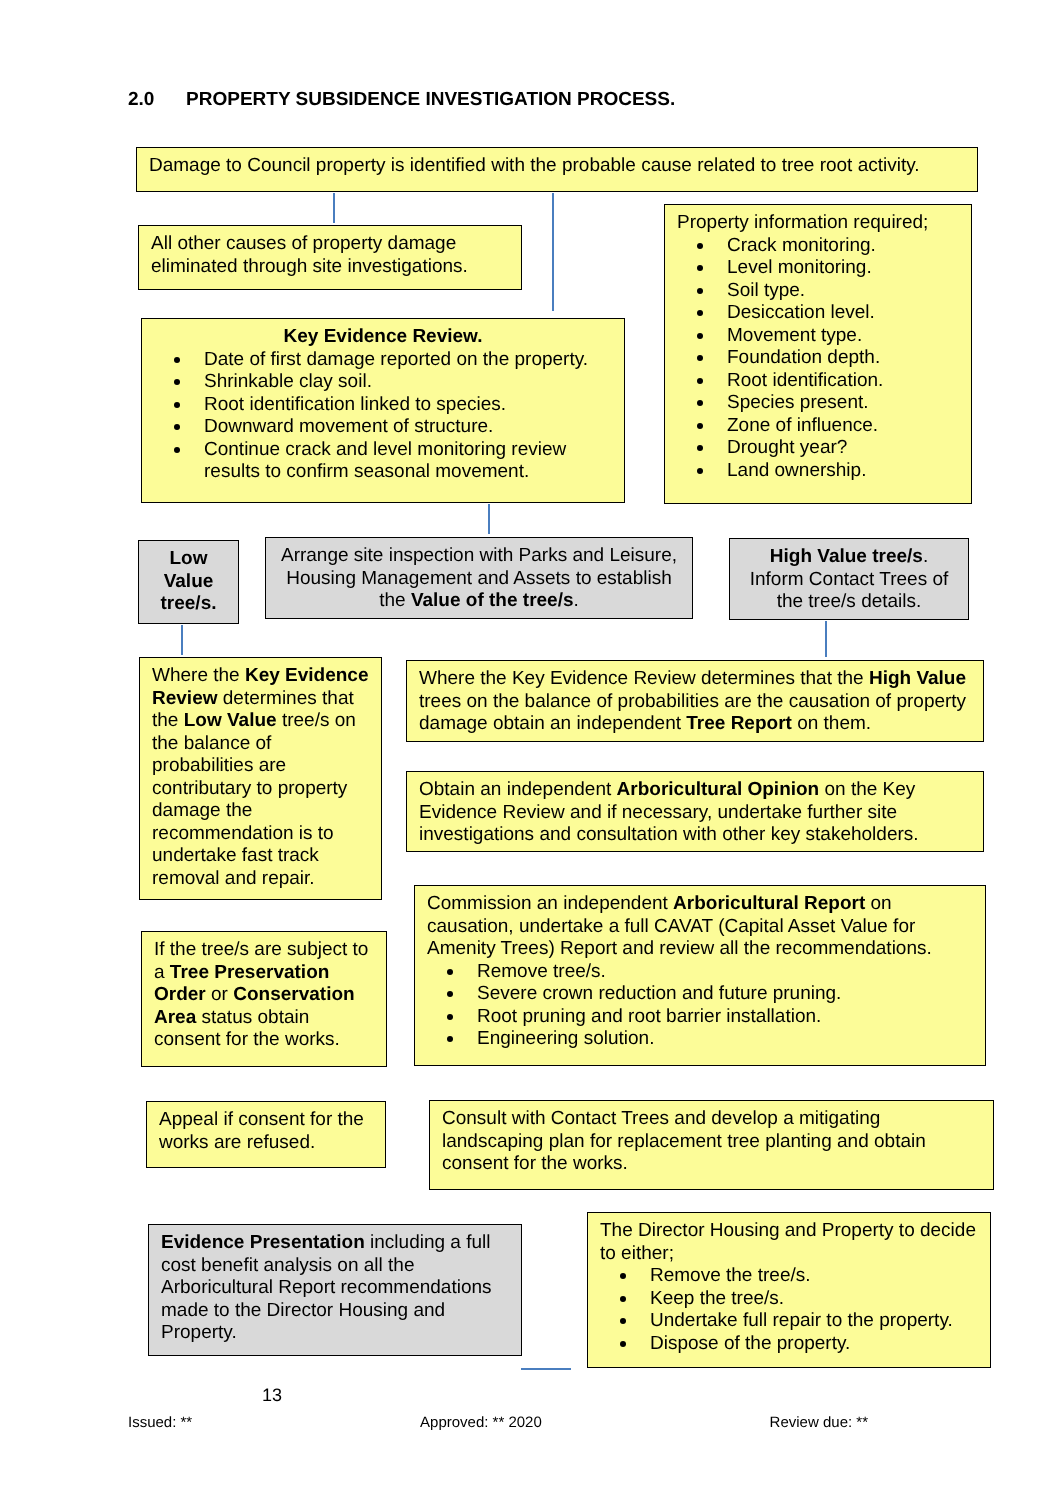2.0 PROPERTY SUBSIDENCE INVESTIGATION PROCESS.
Damage to Council property is identified with the probable cause related to tree root activity.
All other causes of property damage eliminated through site investigations.
Property information required;
Crack monitoring.
Level monitoring.
Soil type.
Desiccation level.
Movement type.
Foundation depth.
Root identification.
Species present.
Zone of influence.
Drought year?
Land ownership.
Key Evidence Review.
Date of first damage reported on the property.
Shrinkable clay soil.
Root identification linked to species.
Downward movement of structure.
Continue crack and level monitoring review results to confirm seasonal movement.
Low Value tree/s.
Arrange site inspection with Parks and Leisure, Housing Management and Assets to establish the Value of the tree/s.
High Value tree/s. Inform Contact Trees of the tree/s details.
Where the Key Evidence Review determines that the Low Value tree/s on the balance of probabilities are contributary to property damage the recommendation is to undertake fast track removal and repair.
Where the Key Evidence Review determines that the High Value trees on the balance of probabilities are the causation of property damage obtain an independent Tree Report on them.
Obtain an independent Arboricultural Opinion on the Key Evidence Review and if necessary, undertake further site investigations and consultation with other key stakeholders.
If the tree/s are subject to a Tree Preservation Order or Conservation Area status obtain consent for the works.
Commission an independent Arboricultural Report on causation, undertake a full CAVAT (Capital Asset Value for Amenity Trees) Report and review all the recommendations.
Remove tree/s.
Severe crown reduction and future pruning.
Root pruning and root barrier installation.
Engineering solution.
Appeal if consent for the works are refused.
Consult with Contact Trees and develop a mitigating landscaping plan for replacement tree planting and obtain consent for the works.
Evidence Presentation including a full cost benefit analysis on all the Arboricultural Report recommendations made to the Director Housing and Property.
The Director Housing and Property to decide to either;
Remove the tree/s.
Keep the tree/s.
Undertake full repair to the property.
Dispose of the property.
13
Issued: ** Approved: ** 2020 Review due: **